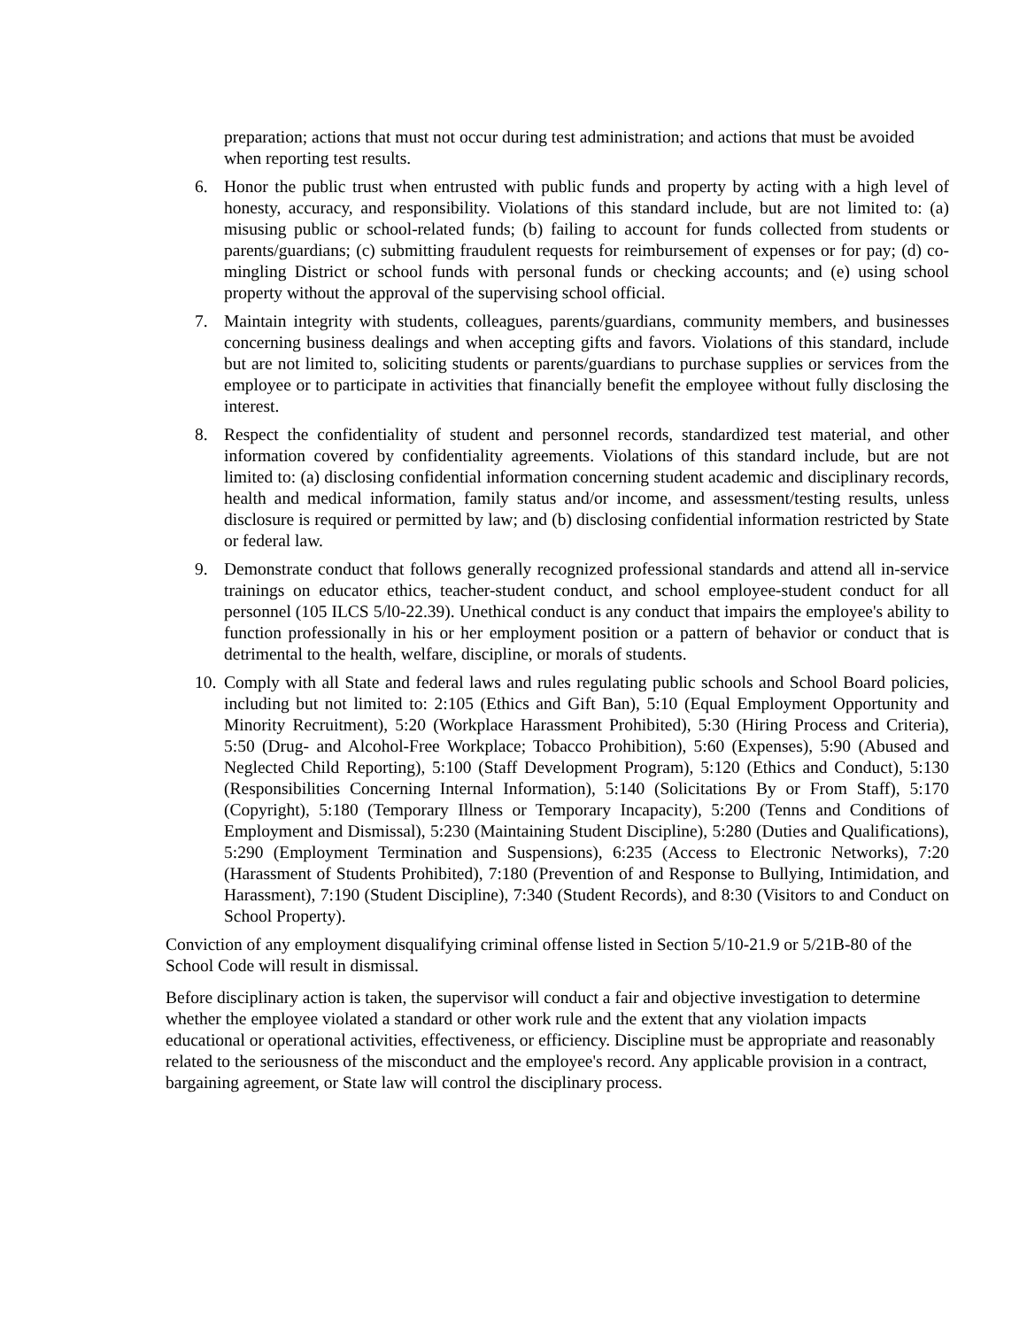preparation; actions that must not occur during test administration; and actions that must be avoided when reporting test results.
6. Honor the public trust when entrusted with public funds and property by acting with a high level of honesty, accuracy, and responsibility. Violations of this standard include, but are not limited to: (a) misusing public or school-related funds; (b) failing to account for funds collected from students or parents/guardians; (c) submitting fraudulent requests for reimbursement of expenses or for pay; (d) co-mingling District or school funds with personal funds or checking accounts; and (e) using school property without the approval of the supervising school official.
7. Maintain integrity with students, colleagues, parents/guardians, community members, and businesses concerning business dealings and when accepting gifts and favors. Violations of this standard, include but are not limited to, soliciting students or parents/guardians to purchase supplies or services from the employee or to participate in activities that financially benefit the employee without fully disclosing the interest.
8. Respect the confidentiality of student and personnel records, standardized test material, and other information covered by confidentiality agreements. Violations of this standard include, but are not limited to: (a) disclosing confidential information concerning student academic and disciplinary records, health and medical information, family status and/or income, and assessment/testing results, unless disclosure is required or permitted by law; and (b) disclosing confidential information restricted by State or federal law.
9. Demonstrate conduct that follows generally recognized professional standards and attend all in-service trainings on educator ethics, teacher-student conduct, and school employee-student conduct for all personnel (105 ILCS 5/l0-22.39). Unethical conduct is any conduct that impairs the employee's ability to function professionally in his or her employment position or a pattern of behavior or conduct that is detrimental to the health, welfare, discipline, or morals of students.
10.
Comply with all State and federal laws and rules regulating public schools and School Board policies, including but not limited to: 2:105 (Ethics and Gift Ban), 5:10 (Equal Employment Opportunity and Minority Recruitment), 5:20 (Workplace Harassment Prohibited), 5:30 (Hiring Process and Criteria), 5:50 (Drug- and Alcohol-Free Workplace; Tobacco Prohibition), 5:60 (Expenses), 5:90 (Abused and Neglected Child Reporting), 5:100 (Staff Development Program), 5:120 (Ethics and Conduct), 5:130 (Responsibilities Concerning Internal Information), 5:140 (Solicitations By or From Staff), 5:170 (Copyright), 5:180 (Temporary Illness or Temporary Incapacity), 5:200 (Tenns and Conditions of Employment and Dismissal), 5:230 (Maintaining Student Discipline), 5:280 (Duties and Qualifications), 5:290 (Employment Termination and Suspensions), 6:235 (Access to Electronic Networks), 7:20 (Harassment of Students Prohibited), 7:180 (Prevention of and Response to Bullying, Intimidation, and Harassment), 7:190 (Student Discipline), 7:340 (Student Records), and 8:30 (Visitors to and Conduct on School Property).
Conviction of any employment disqualifying criminal offense listed in Section 5/10-21.9 or 5/21B-80 of the School Code will result in dismissal.
Before disciplinary action is taken, the supervisor will conduct a fair and objective investigation to determine whether the employee violated a standard or other work rule and the extent that any violation impacts educational or operational activities, effectiveness, or efficiency. Discipline must be appropriate and reasonably related to the seriousness of the misconduct and the employee's record. Any applicable provision in a contract, bargaining agreement, or State law will control the disciplinary process.